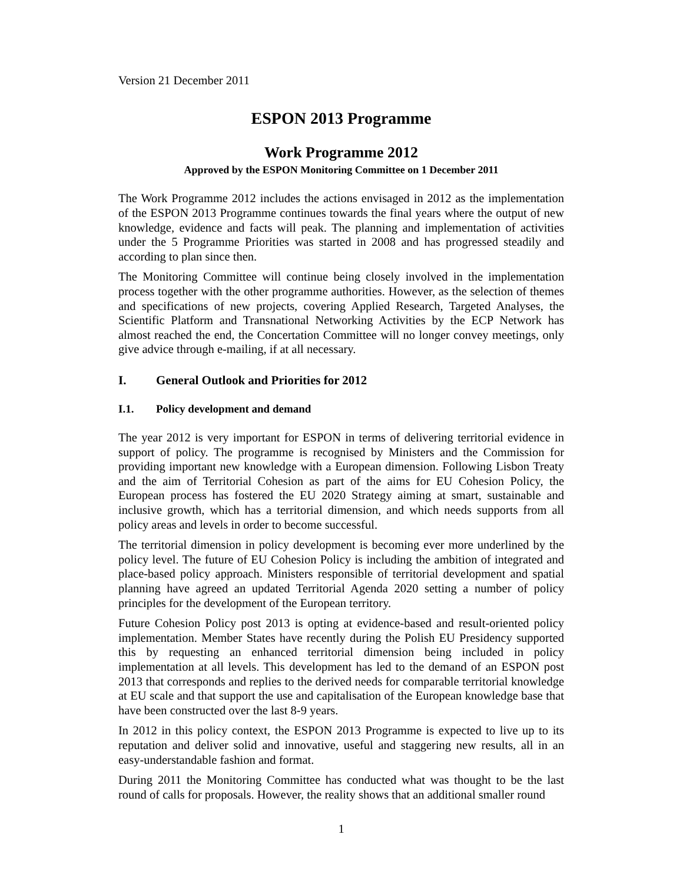Version 21 December 2011
ESPON 2013 Programme
Work Programme 2012
Approved by the ESPON Monitoring Committee on 1 December 2011
The Work Programme 2012 includes the actions envisaged in 2012 as the implementation of the ESPON 2013 Programme continues towards the final years where the output of new knowledge, evidence and facts will peak. The planning and implementation of activities under the 5 Programme Priorities was started in 2008 and has progressed steadily and according to plan since then.
The Monitoring Committee will continue being closely involved in the implementation process together with the other programme authorities. However, as the selection of themes and specifications of new projects, covering Applied Research, Targeted Analyses, the Scientific Platform and Transnational Networking Activities by the ECP Network has almost reached the end, the Concertation Committee will no longer convey meetings, only give advice through e-mailing, if at all necessary.
I. General Outlook and Priorities for 2012
I.1. Policy development and demand
The year 2012 is very important for ESPON in terms of delivering territorial evidence in support of policy. The programme is recognised by Ministers and the Commission for providing important new knowledge with a European dimension. Following Lisbon Treaty and the aim of Territorial Cohesion as part of the aims for EU Cohesion Policy, the European process has fostered the EU 2020 Strategy aiming at smart, sustainable and inclusive growth, which has a territorial dimension, and which needs supports from all policy areas and levels in order to become successful.
The territorial dimension in policy development is becoming ever more underlined by the policy level. The future of EU Cohesion Policy is including the ambition of integrated and place-based policy approach. Ministers responsible of territorial development and spatial planning have agreed an updated Territorial Agenda 2020 setting a number of policy principles for the development of the European territory.
Future Cohesion Policy post 2013 is opting at evidence-based and result-oriented policy implementation. Member States have recently during the Polish EU Presidency supported this by requesting an enhanced territorial dimension being included in policy implementation at all levels. This development has led to the demand of an ESPON post 2013 that corresponds and replies to the derived needs for comparable territorial knowledge at EU scale and that support the use and capitalisation of the European knowledge base that have been constructed over the last 8-9 years.
In 2012 in this policy context, the ESPON 2013 Programme is expected to live up to its reputation and deliver solid and innovative, useful and staggering new results, all in an easy-understandable fashion and format.
During 2011 the Monitoring Committee has conducted what was thought to be the last round of calls for proposals. However, the reality shows that an additional smaller round
1